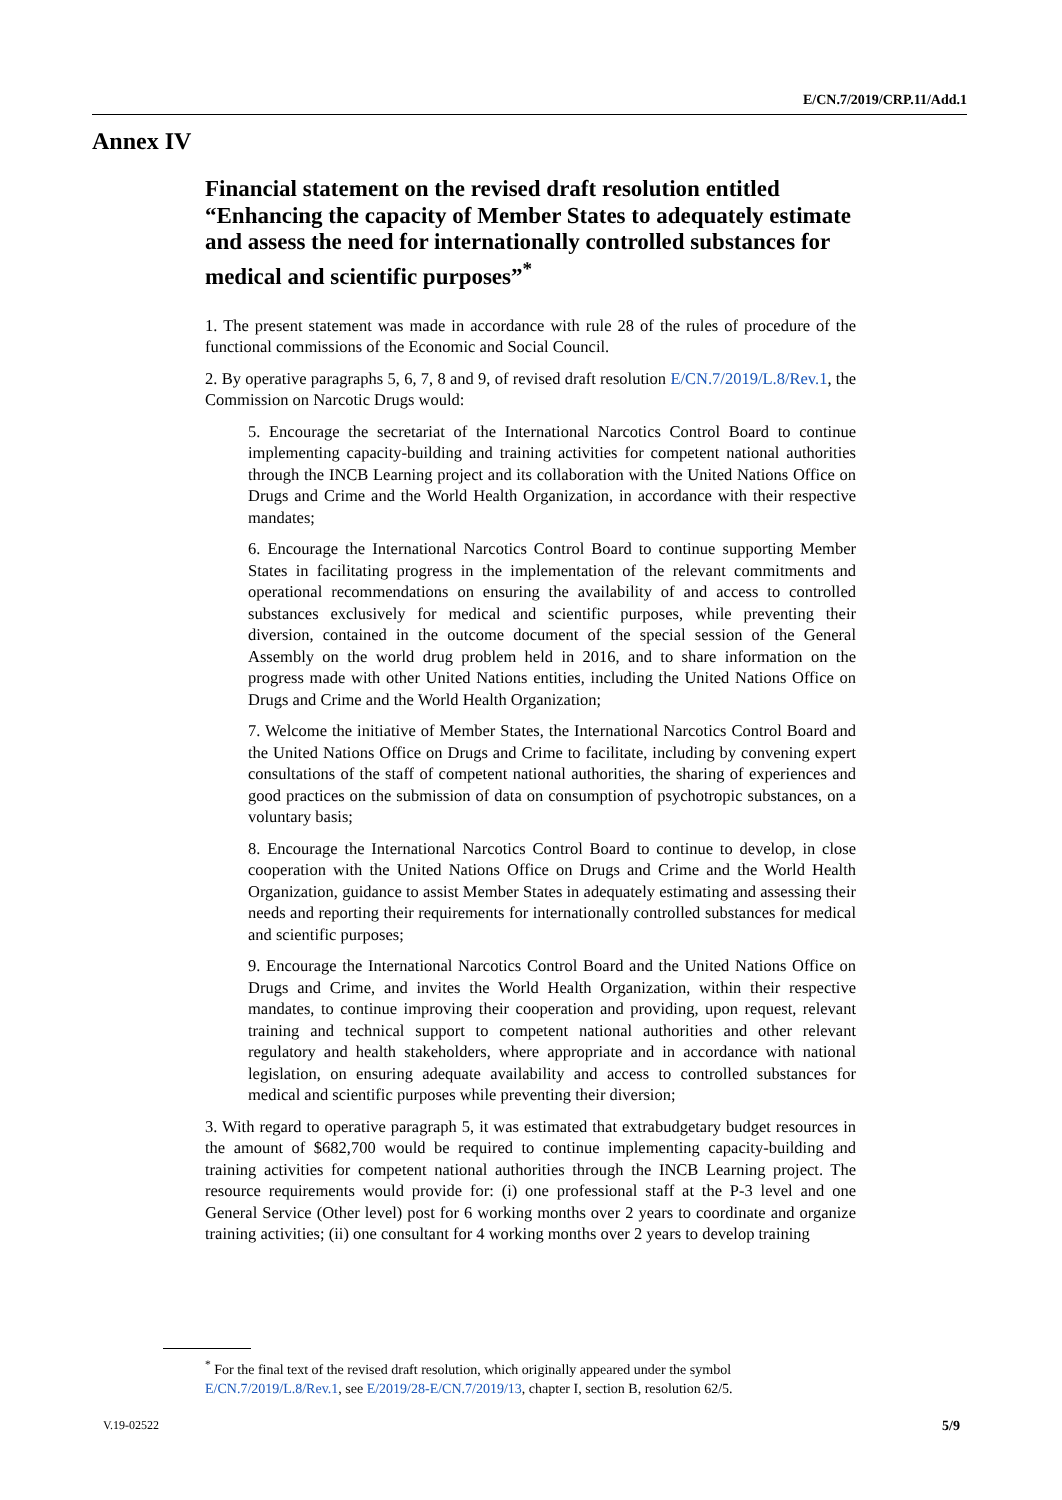E/CN.7/2019/CRP.11/Add.1
Annex IV
Financial statement on the revised draft resolution entitled “Enhancing the capacity of Member States to adequately estimate and assess the need for internationally controlled substances for medical and scientific purposes”<sup>*</sup>
1. The present statement was made in accordance with rule 28 of the rules of procedure of the functional commissions of the Economic and Social Council.
2. By operative paragraphs 5, 6, 7, 8 and 9, of revised draft resolution E/CN.7/2019/L.8/Rev.1, the Commission on Narcotic Drugs would:
5. Encourage the secretariat of the International Narcotics Control Board to continue implementing capacity-building and training activities for competent national authorities through the INCB Learning project and its collaboration with the United Nations Office on Drugs and Crime and the World Health Organization, in accordance with their respective mandates;
6. Encourage the International Narcotics Control Board to continue supporting Member States in facilitating progress in the implementation of the relevant commitments and operational recommendations on ensuring the availability of and access to controlled substances exclusively for medical and scientific purposes, while preventing their diversion, contained in the outcome document of the special session of the General Assembly on the world drug problem held in 2016, and to share information on the progress made with other United Nations entities, including the United Nations Office on Drugs and Crime and the World Health Organization;
7. Welcome the initiative of Member States, the International Narcotics Control Board and the United Nations Office on Drugs and Crime to facilitate, including by convening expert consultations of the staff of competent national authorities, the sharing of experiences and good practices on the submission of data on consumption of psychotropic substances, on a voluntary basis;
8. Encourage the International Narcotics Control Board to continue to develop, in close cooperation with the United Nations Office on Drugs and Crime and the World Health Organization, guidance to assist Member States in adequately estimating and assessing their needs and reporting their requirements for internationally controlled substances for medical and scientific purposes;
9. Encourage the International Narcotics Control Board and the United Nations Office on Drugs and Crime, and invites the World Health Organization, within their respective mandates, to continue improving their cooperation and providing, upon request, relevant training and technical support to competent national authorities and other relevant regulatory and health stakeholders, where appropriate and in accordance with national legislation, on ensuring adequate availability and access to controlled substances for medical and scientific purposes while preventing their diversion;
3. With regard to operative paragraph 5, it was estimated that extrabudgetary budget resources in the amount of $682,700 would be required to continue implementing capacity-building and training activities for competent national authorities through the INCB Learning project. The resource requirements would provide for: (i) one professional staff at the P-3 level and one General Service (Other level) post for 6 working months over 2 years to coordinate and organize training activities; (ii) one consultant for 4 working months over 2 years to develop training
<sup>*</sup> For the final text of the revised draft resolution, which originally appeared under the symbol E/CN.7/2019/L.8/Rev.1, see E/2019/28-E/CN.7/2019/13, chapter I, section B, resolution 62/5.
V.19-02522 5/9